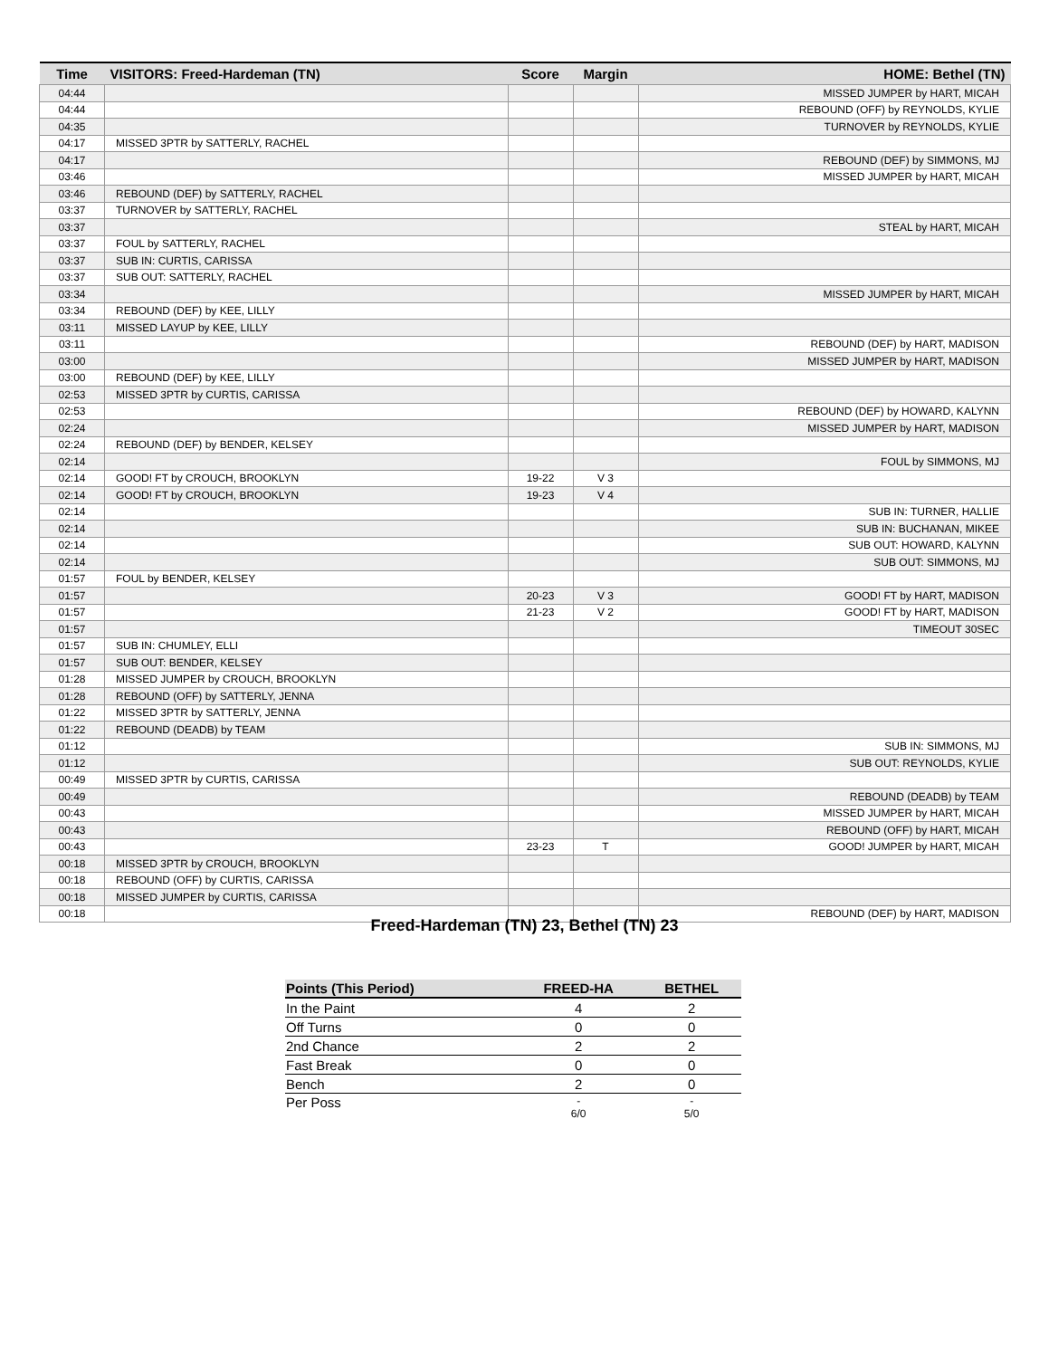| Time | VISITORS: Freed-Hardeman (TN) | Score | Margin | HOME: Bethel (TN) |
| --- | --- | --- | --- | --- |
| 04:44 | | | | MISSED JUMPER by HART, MICAH |
| 04:44 | | | | REBOUND (OFF) by REYNOLDS, KYLIE |
| 04:35 | | | | TURNOVER by REYNOLDS, KYLIE |
| 04:17 | MISSED 3PTR by SATTERLY, RACHEL | | | |
| 04:17 | | | | REBOUND (DEF) by SIMMONS, MJ |
| 03:46 | | | | MISSED JUMPER by HART, MICAH |
| 03:46 | REBOUND (DEF) by SATTERLY, RACHEL | | | |
| 03:37 | TURNOVER by SATTERLY, RACHEL | | | |
| 03:37 | | | | STEAL by HART, MICAH |
| 03:37 | FOUL by SATTERLY, RACHEL | | | |
| 03:37 | SUB IN: CURTIS, CARISSA | | | |
| 03:37 | SUB OUT: SATTERLY, RACHEL | | | |
| 03:34 | | | | MISSED JUMPER by HART, MICAH |
| 03:34 | REBOUND (DEF) by KEE, LILLY | | | |
| 03:11 | MISSED LAYUP by KEE, LILLY | | | |
| 03:11 | | | | REBOUND (DEF) by HART, MADISON |
| 03:00 | | | | MISSED JUMPER by HART, MADISON |
| 03:00 | REBOUND (DEF) by KEE, LILLY | | | |
| 02:53 | MISSED 3PTR by CURTIS, CARISSA | | | |
| 02:53 | | | | REBOUND (DEF) by HOWARD, KALYNN |
| 02:24 | | | | MISSED JUMPER by HART, MADISON |
| 02:24 | REBOUND (DEF) by BENDER, KELSEY | | | |
| 02:14 | | | | FOUL by SIMMONS, MJ |
| 02:14 | GOOD! FT by CROUCH, BROOKLYN | 19-22 | V 3 | |
| 02:14 | GOOD! FT by CROUCH, BROOKLYN | 19-23 | V 4 | |
| 02:14 | | | | SUB IN: TURNER, HALLIE |
| 02:14 | | | | SUB IN: BUCHANAN, MIKEE |
| 02:14 | | | | SUB OUT: HOWARD, KALYNN |
| 02:14 | | | | SUB OUT: SIMMONS, MJ |
| 01:57 | FOUL by BENDER, KELSEY | | | |
| 01:57 | | 20-23 | V 3 | GOOD! FT by HART, MADISON |
| 01:57 | | 21-23 | V 2 | GOOD! FT by HART, MADISON |
| 01:57 | | | | TIMEOUT 30SEC |
| 01:57 | SUB IN: CHUMLEY, ELLI | | | |
| 01:57 | SUB OUT: BENDER, KELSEY | | | |
| 01:28 | MISSED JUMPER by CROUCH, BROOKLYN | | | |
| 01:28 | REBOUND (OFF) by SATTERLY, JENNA | | | |
| 01:22 | MISSED 3PTR by SATTERLY, JENNA | | | |
| 01:22 | REBOUND (DEADB) by TEAM | | | |
| 01:12 | | | | SUB IN: SIMMONS, MJ |
| 01:12 | | | | SUB OUT: REYNOLDS, KYLIE |
| 00:49 | MISSED 3PTR by CURTIS, CARISSA | | | |
| 00:49 | | | | REBOUND (DEADB) by TEAM |
| 00:43 | | | | MISSED JUMPER by HART, MICAH |
| 00:43 | | | | REBOUND (OFF) by HART, MICAH |
| 00:43 | | 23-23 | T | GOOD! JUMPER by HART, MICAH |
| 00:18 | MISSED 3PTR by CROUCH, BROOKLYN | | | |
| 00:18 | REBOUND (OFF) by CURTIS, CARISSA | | | |
| 00:18 | MISSED JUMPER by CURTIS, CARISSA | | | |
| 00:18 | | | | REBOUND (DEF) by HART, MADISON |
Freed-Hardeman (TN) 23, Bethel (TN) 23
| Points (This Period) | FREED-HA | BETHEL |
| --- | --- | --- |
| In the Paint | 4 | 2 |
| Off Turns | 0 | 0 |
| 2nd Chance | 2 | 2 |
| Fast Break | 0 | 0 |
| Bench | 2 | 0 |
| Per Poss | - 6/0 | - 5/0 |